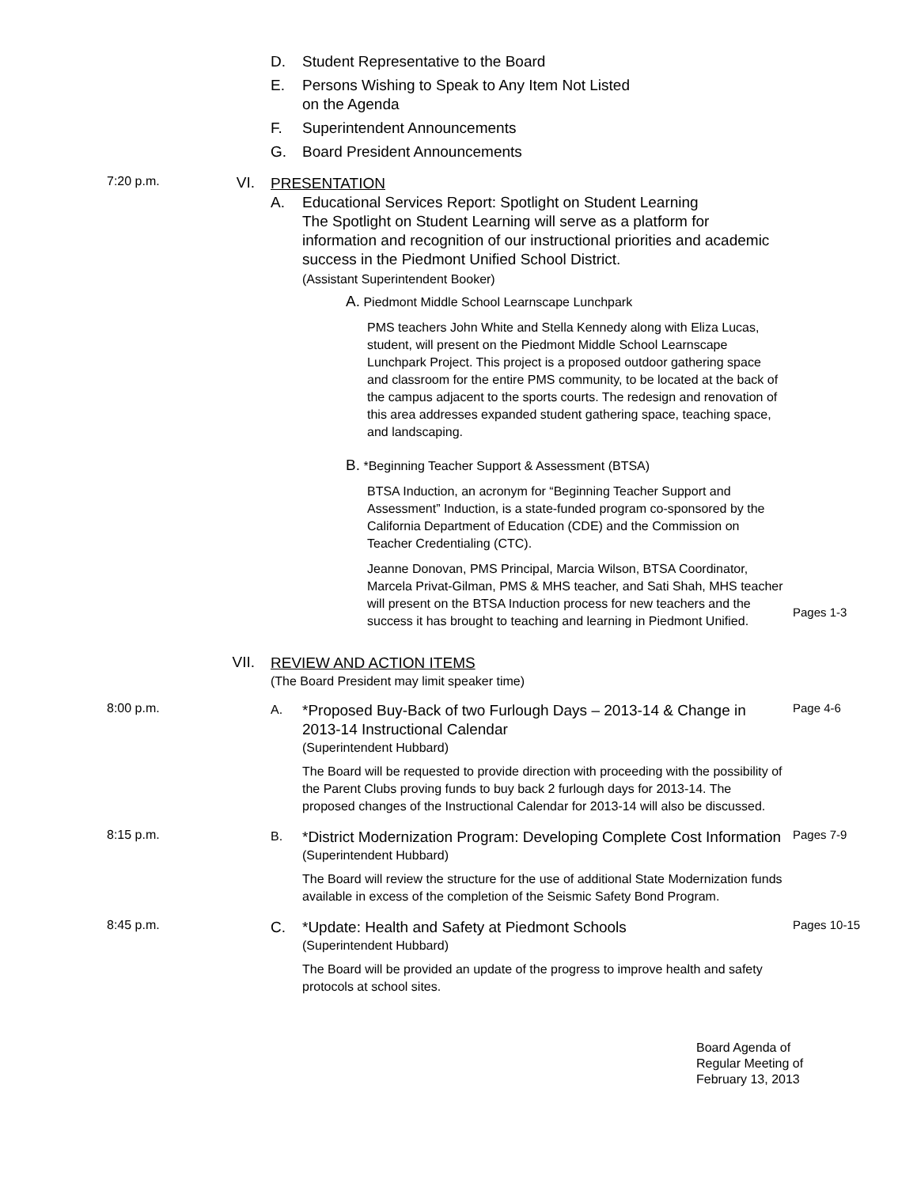D. Student Representative to the Board
E. Persons Wishing to Speak to Any Item Not Listed
on the Agenda
F. Superintendent Announcements
G. Board President Announcements
7:20 p.m.
VI.
PRESENTATION
A. Educational Services Report: Spotlight on Student Learning
The Spotlight on Student Learning will serve as a platform for information and recognition of our instructional priorities and academic success in the Piedmont Unified School District.
(Assistant Superintendent Booker)
A. Piedmont Middle School Learnscape Lunchpark
PMS teachers John White and Stella Kennedy along with Eliza Lucas, student, will present on the Piedmont Middle School Learnscape Lunchpark Project. This project is a proposed outdoor gathering space and classroom for the entire PMS community, to be located at the back of the campus adjacent to the sports courts. The redesign and renovation of this area addresses expanded student gathering space, teaching space, and landscaping.
B. *Beginning Teacher Support & Assessment (BTSA)
BTSA Induction, an acronym for “Beginning Teacher Support and Assessment” Induction, is a state-funded program co-sponsored by the California Department of Education (CDE) and the Commission on Teacher Credentialing (CTC).
Jeanne Donovan, PMS Principal, Marcia Wilson, BTSA Coordinator, Marcela Privat-Gilman, PMS & MHS teacher, and Sati Shah, MHS teacher will present on the BTSA Induction process for new teachers and the success it has brought to teaching and learning in Piedmont Unified.
Pages 1-3
VII.
REVIEW AND ACTION ITEMS
(The Board President may limit speaker time)
8:00 p.m.
A. *Proposed Buy-Back of two Furlough Days – 2013-14 & Change in 2013-14 Instructional Calendar
(Superintendent Hubbard)
The Board will be requested to provide direction with proceeding with the possibility of the Parent Clubs proving funds to buy back 2 furlough days for 2013-14. The proposed changes of the Instructional Calendar for 2013-14 will also be discussed.
Page 4-6
8:15 p.m.
B. *District Modernization Program: Developing Complete Cost Information
(Superintendent Hubbard)
The Board will review the structure for the use of additional State Modernization funds available in excess of the completion of the Seismic Safety Bond Program.
Pages 7-9
8:45 p.m.
C. *Update: Health and Safety at Piedmont Schools
(Superintendent Hubbard)
The Board will be provided an update of the progress to improve health and safety protocols at school sites.
Pages 10-15
Board Agenda of
Regular Meeting of
February 13, 2013